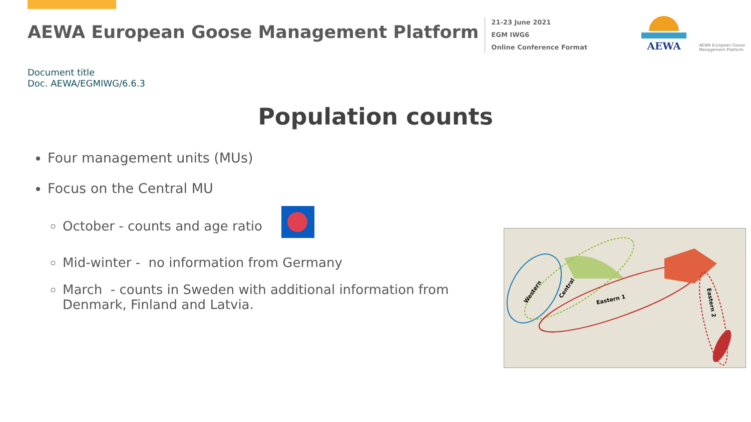AEWA European Goose Management Platform
21-23 June 2021
EGM IWG6
Online Conference Format
AEWA
AEWA European Goose Management Platform
Document title
Doc. AEWA/EGMIWG/6.6.3
Population counts
Four management units (MUs)
Focus on the Central MU
October - counts and age ratio
Mid-winter - no information from Germany
March - counts in Sweden with additional information from Denmark, Finland and Latvia.
Western
Central
Eastern 1
Eastern 2